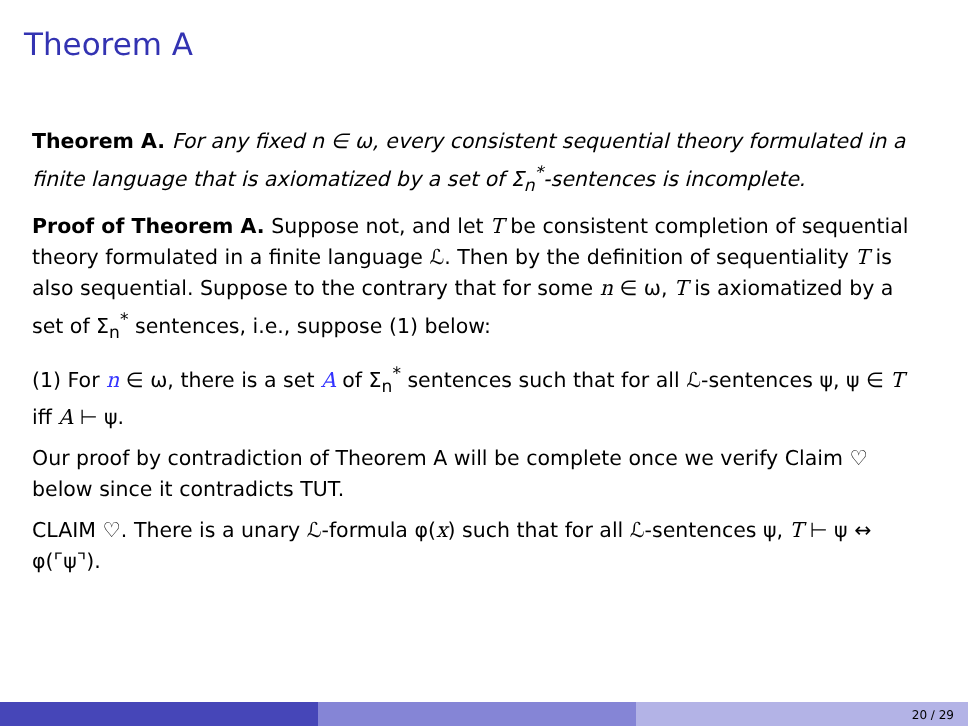Theorem A
Theorem A. For any fixed n ∈ ω, every consistent sequential theory formulated in a finite language that is axiomatized by a set of Σ<sub>n</sub><sup>*</sup>-sentences is incomplete.
Proof of Theorem A. Suppose not, and let T be consistent completion of sequential theory formulated in a finite language ℒ. Then by the definition of sequentiality T is also sequential. Suppose to the contrary that for some n ∈ ω, T is axiomatized by a set of Σ<sub>n</sub><sup>*</sup> sentences, i.e., suppose (1) below:
(1) For n ∈ ω, there is a set A of Σ<sub>n</sub><sup>*</sup> sentences such that for all ℒ-sentences ψ, ψ ∈ T iff A ⊢ ψ.
Our proof by contradiction of Theorem A will be complete once we verify Claim ♡ below since it contradicts TUT.
CLAIM ♡. There is a unary ℒ-formula φ(x) such that for all ℒ-sentences ψ, T ⊢ ψ ↔ φ(⌜ψ⌝).
20 / 29